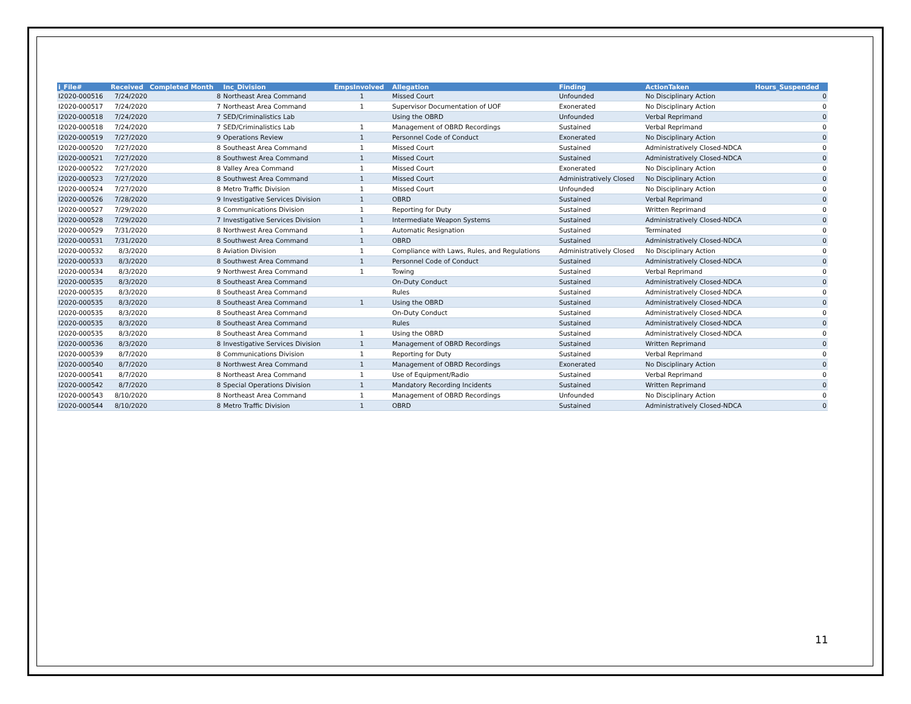| i_File# | Received | Completed Month | Inc_Division | EmpsInvolved | Allegation | Finding | ActionTaken | Hours_Suspended |
| --- | --- | --- | --- | --- | --- | --- | --- | --- |
| I2020-000516 | 7/24/2020 | 8 | Northeast Area Command | 1 | Missed Court | Unfounded | No Disciplinary Action | 0 |
| I2020-000517 | 7/24/2020 | 7 | Northeast Area Command | 1 | Supervisor Documentation of UOF | Exonerated | No Disciplinary Action | 0 |
| I2020-000518 | 7/24/2020 | 7 | SED/Criminalistics Lab | | Using the OBRD | Unfounded | Verbal Reprimand | 0 |
| I2020-000518 | 7/24/2020 | 7 | SED/Criminalistics Lab | 1 | Management of OBRD Recordings | Sustained | Verbal Reprimand | 0 |
| I2020-000519 | 7/27/2020 | 9 | Operations Review | 1 | Personnel Code of Conduct | Exonerated | No Disciplinary Action | 0 |
| I2020-000520 | 7/27/2020 | 8 | Southeast Area Command | 1 | Missed Court | Sustained | Administratively Closed-NDCA | 0 |
| I2020-000521 | 7/27/2020 | 8 | Southwest Area Command | 1 | Missed Court | Sustained | Administratively Closed-NDCA | 0 |
| I2020-000522 | 7/27/2020 | 8 | Valley Area Command | 1 | Missed Court | Exonerated | No Disciplinary Action | 0 |
| I2020-000523 | 7/27/2020 | 8 | Southwest Area Command | 1 | Missed Court | Administratively Closed | No Disciplinary Action | 0 |
| I2020-000524 | 7/27/2020 | 8 | Metro Traffic Division | 1 | Missed Court | Unfounded | No Disciplinary Action | 0 |
| I2020-000526 | 7/28/2020 | 9 | Investigative Services Division | 1 | OBRD | Sustained | Verbal Reprimand | 0 |
| I2020-000527 | 7/29/2020 | 8 | Communications Division | 1 | Reporting for Duty | Sustained | Written Reprimand | 0 |
| I2020-000528 | 7/29/2020 | 7 | Investigative Services Division | 1 | Intermediate Weapon Systems | Sustained | Administratively Closed-NDCA | 0 |
| I2020-000529 | 7/31/2020 | 8 | Northwest Area Command | 1 | Automatic Resignation | Sustained | Terminated | 0 |
| I2020-000531 | 7/31/2020 | 8 | Southwest Area Command | 1 | OBRD | Sustained | Administratively Closed-NDCA | 0 |
| I2020-000532 | 8/3/2020 | 8 | Aviation Division | 1 | Compliance with Laws, Rules, and Regulations | Administratively Closed | No Disciplinary Action | 0 |
| I2020-000533 | 8/3/2020 | 8 | Southwest Area Command | 1 | Personnel Code of Conduct | Sustained | Administratively Closed-NDCA | 0 |
| I2020-000534 | 8/3/2020 | 9 | Northwest Area Command | 1 | Towing | Sustained | Verbal Reprimand | 0 |
| I2020-000535 | 8/3/2020 | 8 | Southeast Area Command | | On-Duty Conduct | Sustained | Administratively Closed-NDCA | 0 |
| I2020-000535 | 8/3/2020 | 8 | Southeast Area Command | | Rules | Sustained | Administratively Closed-NDCA | 0 |
| I2020-000535 | 8/3/2020 | 8 | Southeast Area Command | 1 | Using the OBRD | Sustained | Administratively Closed-NDCA | 0 |
| I2020-000535 | 8/3/2020 | 8 | Southeast Area Command | | On-Duty Conduct | Sustained | Administratively Closed-NDCA | 0 |
| I2020-000535 | 8/3/2020 | 8 | Southeast Area Command | | Rules | Sustained | Administratively Closed-NDCA | 0 |
| I2020-000535 | 8/3/2020 | 8 | Southeast Area Command | 1 | Using the OBRD | Sustained | Administratively Closed-NDCA | 0 |
| I2020-000536 | 8/3/2020 | 8 | Investigative Services Division | 1 | Management of OBRD Recordings | Sustained | Written Reprimand | 0 |
| I2020-000539 | 8/7/2020 | 8 | Communications Division | 1 | Reporting for Duty | Sustained | Verbal Reprimand | 0 |
| I2020-000540 | 8/7/2020 | 8 | Northwest Area Command | 1 | Management of OBRD Recordings | Exonerated | No Disciplinary Action | 0 |
| I2020-000541 | 8/7/2020 | 8 | Northeast Area Command | 1 | Use of Equipment/Radio | Sustained | Verbal Reprimand | 0 |
| I2020-000542 | 8/7/2020 | 8 | Special Operations Division | 1 | Mandatory Recording Incidents | Sustained | Written Reprimand | 0 |
| I2020-000543 | 8/10/2020 | 8 | Northeast Area Command | 1 | Management of OBRD Recordings | Unfounded | No Disciplinary Action | 0 |
| I2020-000544 | 8/10/2020 | 8 | Metro Traffic Division | 1 | OBRD | Sustained | Administratively Closed-NDCA | 0 |
11